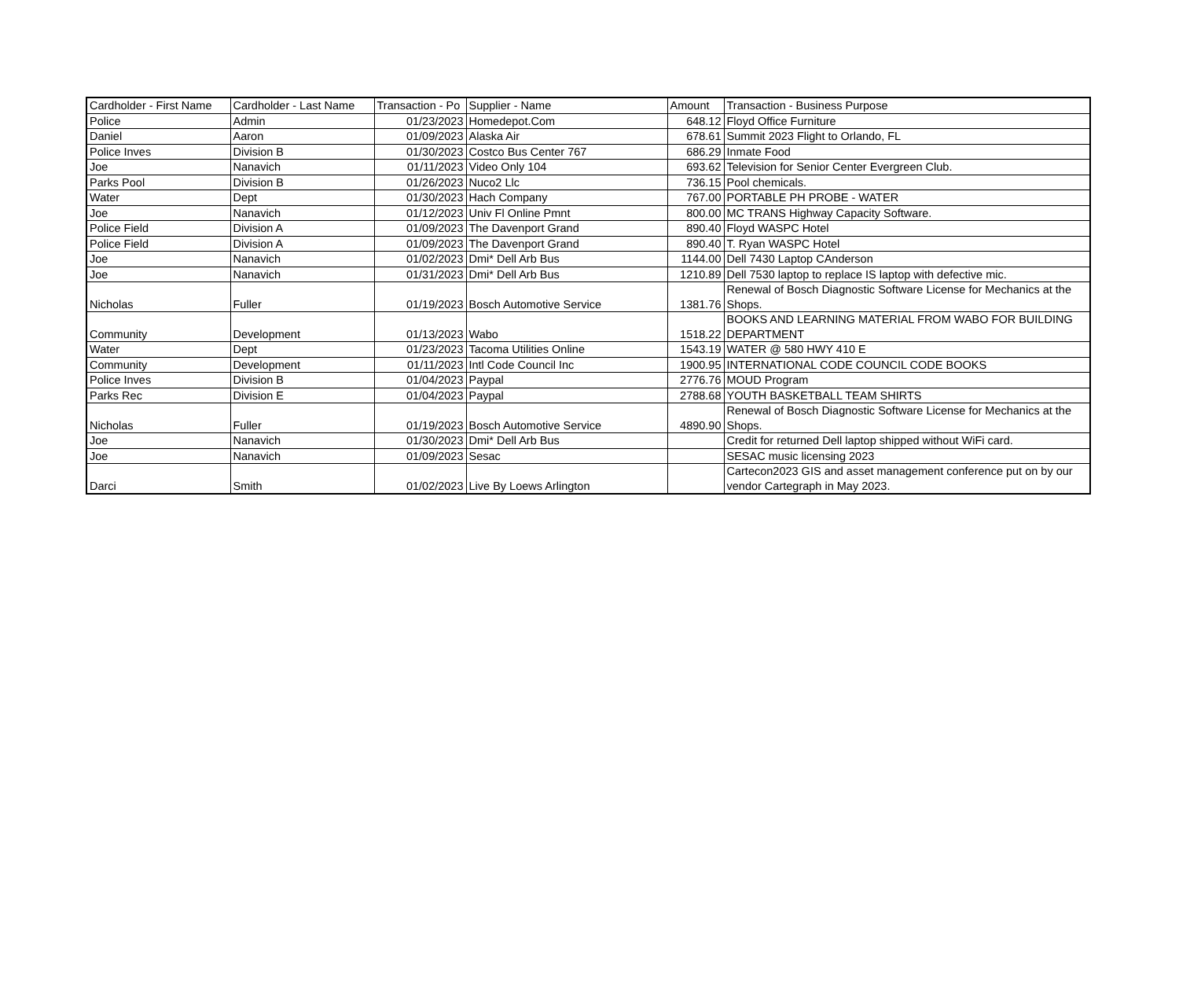| Cardholder - First Name | Cardholder - Last Name | Transaction - Po | Supplier - Name | Amount | Transaction - Business Purpose |
| --- | --- | --- | --- | --- | --- |
| Police | Admin | 01/23/2023 | Homedepot.Com | 648.12 | Floyd Office Furniture |
| Daniel | Aaron | 01/09/2023 | Alaska Air | 678.61 | Summit 2023 Flight to Orlando, FL |
| Police Inves | Division B | 01/30/2023 | Costco Bus Center 767 | 686.29 | Inmate Food |
| Joe | Nanavich | 01/11/2023 | Video Only 104 | 693.62 | Television for Senior Center Evergreen Club. |
| Parks Pool | Division B | 01/26/2023 | Nuco2 Llc | 736.15 | Pool chemicals. |
| Water | Dept | 01/30/2023 | Hach Company | 767.00 | PORTABLE PH PROBE - WATER |
| Joe | Nanavich | 01/12/2023 | Univ Fl Online Pmnt | 800.00 | MC TRANS Highway Capacity Software. |
| Police Field | Division A | 01/09/2023 | The Davenport Grand | 890.40 | Floyd WASPC Hotel |
| Police Field | Division A | 01/09/2023 | The Davenport Grand | 890.40 | T. Ryan WASPC Hotel |
| Joe | Nanavich | 01/02/2023 | Dmi* Dell Arb Bus | 1144.00 | Dell 7430 Laptop CAnderson |
| Joe | Nanavich | 01/31/2023 | Dmi* Dell Arb Bus | 1210.89 | Dell 7530 laptop to replace IS laptop with defective mic. |
| Nicholas | Fuller | 01/19/2023 | Bosch Automotive Service | 1381.76 | Renewal of Bosch Diagnostic Software License for Mechanics at the Shops. |
| Community | Development | 01/13/2023 | Wabo | 1518.22 | BOOKS AND LEARNING MATERIAL FROM WABO FOR BUILDING DEPARTMENT |
| Water | Dept | 01/23/2023 | Tacoma Utilities Online | 1543.19 | WATER @ 580 HWY 410 E |
| Community | Development | 01/11/2023 | Intl Code Council Inc | 1900.95 | INTERNATIONAL CODE COUNCIL CODE BOOKS |
| Police Inves | Division B | 01/04/2023 | Paypal | 2776.76 | MOUD Program |
| Parks Rec | Division E | 01/04/2023 | Paypal | 2788.68 | YOUTH BASKETBALL TEAM SHIRTS |
| Nicholas | Fuller | 01/19/2023 | Bosch Automotive Service | 4890.90 | Renewal of Bosch Diagnostic Software License for Mechanics at the Shops. |
| Joe | Nanavich | 01/30/2023 | Dmi* Dell Arb Bus | | Credit for returned Dell laptop shipped without WiFi card. |
| Joe | Nanavich | 01/09/2023 | Sesac | | SESAC music licensing 2023 |
| Darci | Smith | 01/02/2023 | Live By Loews Arlington | | Cartecon2023 GIS and asset management conference put on by our vendor Cartegraph in May 2023. |